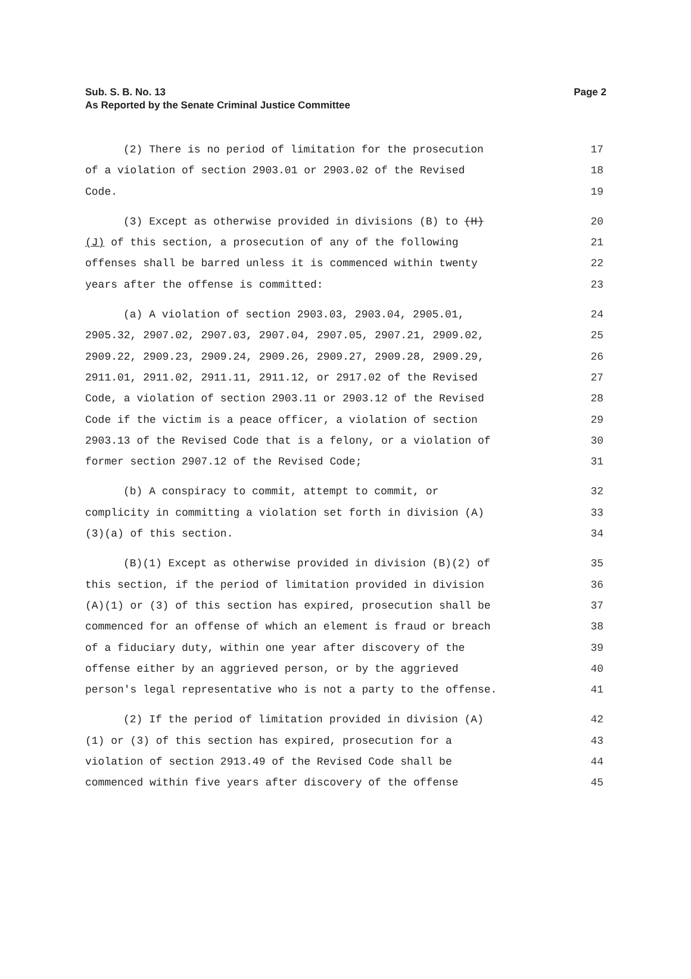Sub. S. B. No. 13
As Reported by the Senate Criminal Justice Committee
Page 2
(2) There is no period of limitation for the prosecution
17
of a violation of section 2903.01 or 2903.02 of the Revised
18
Code.
19
(3) Except as otherwise provided in divisions (B) to (H)
20
(J) of this section, a prosecution of any of the following
21
offenses shall be barred unless it is commenced within twenty
22
years after the offense is committed:
23
(a) A violation of section 2903.03, 2903.04, 2905.01,
24
2905.32, 2907.02, 2907.03, 2907.04, 2907.05, 2907.21, 2909.02,
25
2909.22, 2909.23, 2909.24, 2909.26, 2909.27, 2909.28, 2909.29,
26
2911.01, 2911.02, 2911.11, 2911.12, or 2917.02 of the Revised
27
Code, a violation of section 2903.11 or 2903.12 of the Revised
28
Code if the victim is a peace officer, a violation of section
29
2903.13 of the Revised Code that is a felony, or a violation of
30
former section 2907.12 of the Revised Code;
31
(b) A conspiracy to commit, attempt to commit, or
32
complicity in committing a violation set forth in division (A)
33
(3)(a) of this section.
34
(B)(1) Except as otherwise provided in division (B)(2) of
35
this section, if the period of limitation provided in division
36
(A)(1) or (3) of this section has expired, prosecution shall be
37
commenced for an offense of which an element is fraud or breach
38
of a fiduciary duty, within one year after discovery of the
39
offense either by an aggrieved person, or by the aggrieved
40
person's legal representative who is not a party to the offense.
41
(2) If the period of limitation provided in division (A)
42
(1) or (3) of this section has expired, prosecution for a
43
violation of section 2913.49 of the Revised Code shall be
44
commenced within five years after discovery of the offense
45